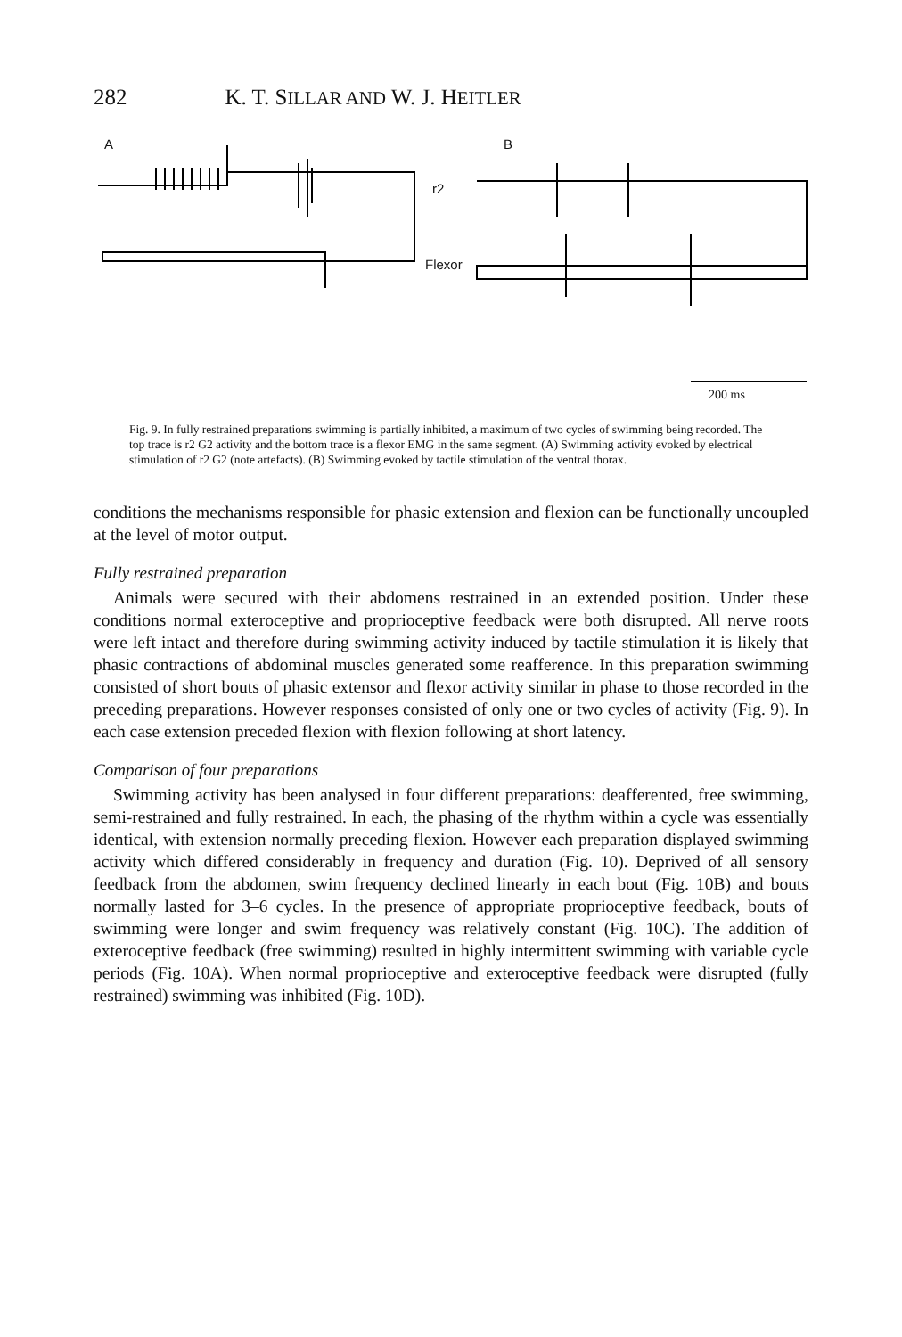282 K. T. SILLAR AND W. J. HEITLER
A B
r2
Flexor
200 ms
Fig. 9. In fully restrained preparations swimming is partially inhibited, a maximum of two cycles of swimming being recorded. The top trace is r2 G2 activity and the bottom trace is a flexor EMG in the same segment. (A) Swimming activity evoked by electrical stimulation of r2 G2 (note artefacts). (B) Swimming evoked by tactile stimulation of the ventral thorax.
conditions the mechanisms responsible for phasic extension and flexion can be functionally uncoupled at the level of motor output.
Fully restrained preparation
Animals were secured with their abdomens restrained in an extended position. Under these conditions normal exteroceptive and proprioceptive feedback were both disrupted. All nerve roots were left intact and therefore during swimming activity induced by tactile stimulation it is likely that phasic contractions of abdominal muscles generated some reafference. In this preparation swimming consisted of short bouts of phasic extensor and flexor activity similar in phase to those recorded in the preceding preparations. However responses consisted of only one or two cycles of activity (Fig. 9). In each case extension preceded flexion with flexion following at short latency.
Comparison of four preparations
Swimming activity has been analysed in four different preparations: deafferented, free swimming, semi-restrained and fully restrained. In each, the phasing of the rhythm within a cycle was essentially identical, with extension normally preceding flexion. However each preparation displayed swimming activity which differed considerably in frequency and duration (Fig. 10). Deprived of all sensory feedback from the abdomen, swim frequency declined linearly in each bout (Fig. 10B) and bouts normally lasted for 3–6 cycles. In the presence of appropriate proprioceptive feedback, bouts of swimming were longer and swim frequency was relatively constant (Fig. 10C). The addition of exteroceptive feedback (free swimming) resulted in highly intermittent swimming with variable cycle periods (Fig. 10A). When normal proprioceptive and exteroceptive feedback were disrupted (fully restrained) swimming was inhibited (Fig. 10D).